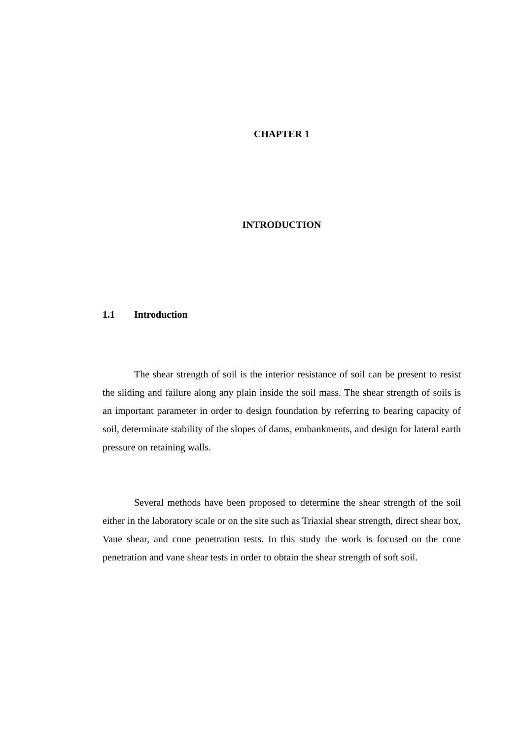CHAPTER 1
INTRODUCTION
1.1 Introduction
The shear strength of soil is the interior resistance of soil can be present to resist the sliding and failure along any plain inside the soil mass. The shear strength of soils is an important parameter in order to design foundation by referring to bearing capacity of soil, determinate stability of the slopes of dams, embankments, and design for lateral earth pressure on retaining walls.
Several methods have been proposed to determine the shear strength of the soil either in the laboratory scale or on the site such as Triaxial shear strength, direct shear box, Vane shear, and cone penetration tests. In this study the work is focused on the cone penetration and vane shear tests in order to obtain the shear strength of soft soil.